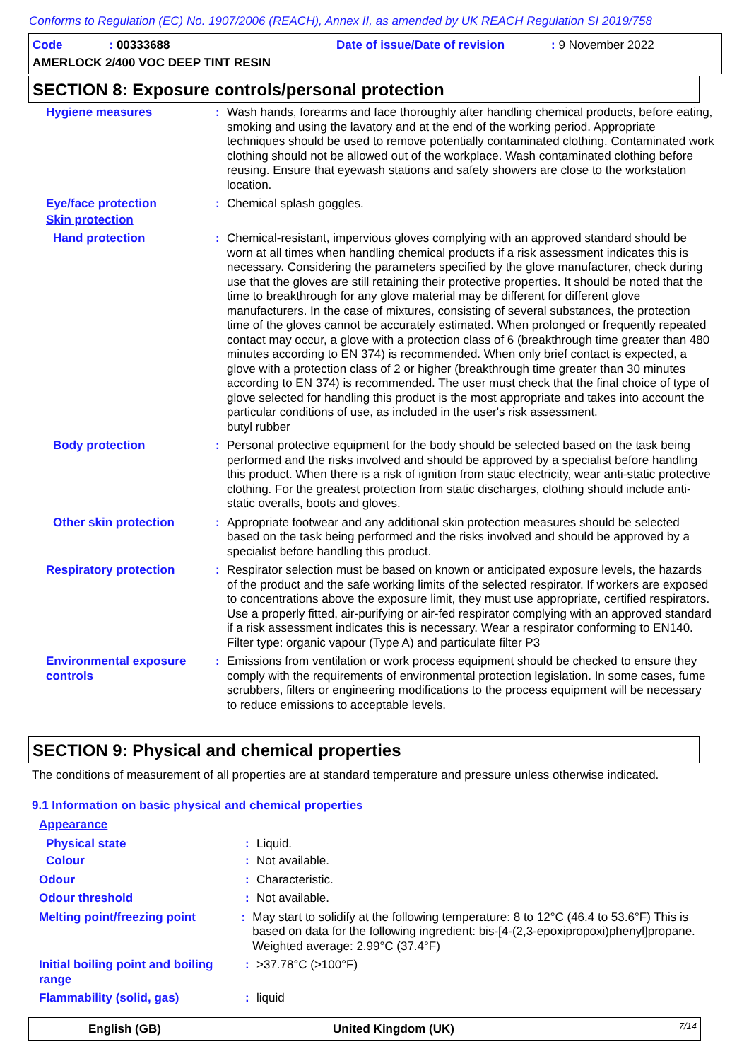Conforms to Regulation (EC) No. 1907/2006 (REACH), Annex II, as amended by UK REACH Regulation SI 2019/758
Code: 00333688
Date of issue/Date of revision: 9 November 2022
AMERLOCK 2/400 VOC DEEP TINT RESIN
SECTION 8: Exposure controls/personal protection
Hygiene measures : Wash hands, forearms and face thoroughly after handling chemical products, before eating, smoking and using the lavatory and at the end of the working period. Appropriate techniques should be used to remove potentially contaminated clothing. Contaminated work clothing should not be allowed out of the workplace. Wash contaminated clothing before reusing. Ensure that eyewash stations and safety showers are close to the workstation location.
Eye/face protection : Chemical splash goggles.
Skin protection
Hand protection : Chemical-resistant, impervious gloves complying with an approved standard should be worn at all times when handling chemical products if a risk assessment indicates this is necessary. Considering the parameters specified by the glove manufacturer, check during use that the gloves are still retaining their protective properties. It should be noted that the time to breakthrough for any glove material may be different for different glove manufacturers. In the case of mixtures, consisting of several substances, the protection time of the gloves cannot be accurately estimated. When prolonged or frequently repeated contact may occur, a glove with a protection class of 6 (breakthrough time greater than 480 minutes according to EN 374) is recommended. When only brief contact is expected, a glove with a protection class of 2 or higher (breakthrough time greater than 30 minutes according to EN 374) is recommended. The user must check that the final choice of type of glove selected for handling this product is the most appropriate and takes into account the particular conditions of use, as included in the user's risk assessment.
butyl rubber
Body protection : Personal protective equipment for the body should be selected based on the task being performed and the risks involved and should be approved by a specialist before handling this product. When there is a risk of ignition from static electricity, wear anti-static protective clothing. For the greatest protection from static discharges, clothing should include anti-static overalls, boots and gloves.
Other skin protection : Appropriate footwear and any additional skin protection measures should be selected based on the task being performed and the risks involved and should be approved by a specialist before handling this product.
Respiratory protection : Respirator selection must be based on known or anticipated exposure levels, the hazards of the product and the safe working limits of the selected respirator. If workers are exposed to concentrations above the exposure limit, they must use appropriate, certified respirators. Use a properly fitted, air-purifying or air-fed respirator complying with an approved standard if a risk assessment indicates this is necessary. Wear a respirator conforming to EN140. Filter type: organic vapour (Type A) and particulate filter P3
Environmental exposure controls
: Emissions from ventilation or work process equipment should be checked to ensure they comply with the requirements of environmental protection legislation. In some cases, fume scrubbers, filters or engineering modifications to the process equipment will be necessary to reduce emissions to acceptable levels.
SECTION 9: Physical and chemical properties
The conditions of measurement of all properties are at standard temperature and pressure unless otherwise indicated.
9.1 Information on basic physical and chemical properties
Appearance
Physical state : Liquid.
Colour : Not available.
Odour : Characteristic.
Odour threshold : Not available.
Melting point/freezing point : May start to solidify at the following temperature: 8 to 12°C (46.4 to 53.6°F) This is based on data for the following ingredient: bis-[4-(2,3-epoxipropoxi)phenyl]propane. Weighted average: 2.99°C (37.4°F)
Initial boiling point and boiling range
: >37.78°C (>100°F)
Flammability (solid, gas) : liquid
English (GB) United Kingdom (UK) 7/14